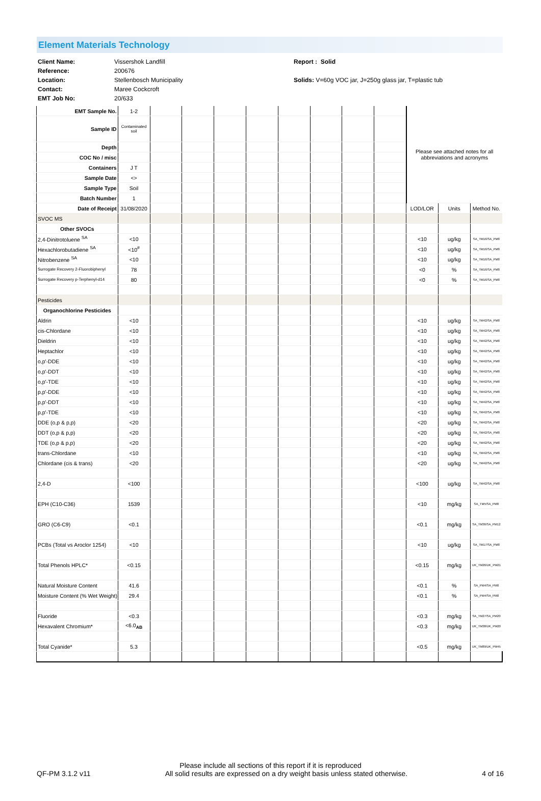Element Materials Technology
Client Name:
Reference:
Location:
Contact:
EMT Job No:
Vissershok Landfill
200676
Stellenbosch Municipality
Maree Cockcroft
20/633
Report : Solid
Solids: V=60g VOC jar, J=250g glass jar, T=plastic tub
| EMT Sample No. | 1-2 | | | | | | | | | Please see attached notes for all abbreviations and acronyms | | |
| Sample ID | Contaminated soil | | | | | | | | | | | |
| Depth | | | | | | | | | | | | |
| COC No / misc | | | | | | | | | | | | |
| Containers | J T | | | | | | | | | | | |
| Sample Date | <> | | | | | | | | | | | |
| Sample Type | Soil | | | | | | | | | | | |
| Batch Number | 1 | | | | | | | | | | | |
| Date of Receipt | 31/08/2020 | | | | | | | | | LOD/LOR | Units | Method No. |
| SVOC MS | | | | | | | | | | | | |
| Other SVOCs | | | | | | | | | | | | |
| 2,4-Dinitrotoluene <sup>SA</sup> | <10 | | | | | | | | | <10 | ug/kg | SA_TM16/SA_PM8 |
| Hexachlorobutadiene <sup>SA</sup> | <10<sup>#</sup> | | | | | | | | | <10 | ug/kg | SA_TM16/SA_PM8 |
| Nitrobenzene <sup>SA</sup> | <10 | | | | | | | | | <10 | ug/kg | SA_TM16/SA_PM8 |
| Surrogate Recovery 2-Fluorobiphenyl | 78 | | | | | | | | | <0 | % | SA_TM16/SA_PM8 |
| Surrogate Recovery p-Terphenyl-d14 | 80 | | | | | | | | | <0 | % | SA_TM16/SA_PM8 |
| Pesticides | | | | | | | | | | | | |
| Organochlorine Pesticides | | | | | | | | | | | | |
| Aldrin | <10 | | | | | | | | | <10 | ug/kg | SA_TM42/SA_PM8 |
| cis-Chlordane | <10 | | | | | | | | | <10 | ug/kg | SA_TM42/SA_PM8 |
| Dieldrin | <10 | | | | | | | | | <10 | ug/kg | SA_TM42/SA_PM8 |
| Heptachlor | <10 | | | | | | | | | <10 | ug/kg | SA_TM42/SA_PM8 |
| o,p'-DDE | <10 | | | | | | | | | <10 | ug/kg | SA_TM42/SA_PM8 |
| o,p'-DDT | <10 | | | | | | | | | <10 | ug/kg | SA_TM42/SA_PM8 |
| o,p'-TDE | <10 | | | | | | | | | <10 | ug/kg | SA_TM42/SA_PM8 |
| p,p'-DDE | <10 | | | | | | | | | <10 | ug/kg | SA_TM42/SA_PM8 |
| p,p'-DDT | <10 | | | | | | | | | <10 | ug/kg | SA_TM42/SA_PM8 |
| p,p'-TDE | <10 | | | | | | | | | <10 | ug/kg | SA_TM42/SA_PM8 |
| DDE (o,p & p,p) | <20 | | | | | | | | | <20 | ug/kg | SA_TM42/SA_PM8 |
| DDT (o,p & p,p) | <20 | | | | | | | | | <20 | ug/kg | SA_TM42/SA_PM8 |
| TDE (o,p & p,p) | <20 | | | | | | | | | <20 | ug/kg | SA_TM42/SA_PM8 |
| trans-Chlordane | <10 | | | | | | | | | <10 | ug/kg | SA_TM42/SA_PM8 |
| Chlordane (cis & trans) | <20 | | | | | | | | | <20 | ug/kg | SA_TM42/SA_PM8 |
| 2,4-D | <100 | | | | | | | | | <100 | ug/kg | SA_TM42/SA_PM8 |
| EPH (C10-C36) | 1539 | | | | | | | | | <10 | mg/kg | SA_TM5/SA_PM8 |
| GRO (C6-C9) | <0.1 | | | | | | | | | <0.1 | mg/kg | SA_TM36/SA_PM12 |
| PCBs (Total vs Aroclor 1254) | <10 | | | | | | | | | <10 | ug/kg | SA_TM17/SA_PM8 |
| Total Phenols HPLC* | <0.15 | | | | | | | | | <0.15 | mg/kg | UK_TM26/UK_PM21 |
| Natural Moisture Content | 41.6 | | | | | | | | | <0.1 | % | SA_PM4/SA_PM0 |
| Moisture Content (% Wet Weight) | 29.4 | | | | | | | | | <0.1 | % | SA_PM4/SA_PM0 |
| Fluoride | <0.3 | | | | | | | | | <0.3 | mg/kg | SA_TM27/SA_PM20 |
| Hexavalent Chromium* | <6.0<sub>AB</sub> | | | | | | | | | <0.3 | mg/kg | UK_TM38/UK_PM20 |
| Total Cyanide* | 5.3 | | | | | | | | | <0.5 | mg/kg | UK_TM89/UK_PM45 |
Please include all sections of this report if it is reproduced
QF-PM 3.1.2 v11 All solid results are expressed on a dry weight basis unless stated otherwise. 4 of 16